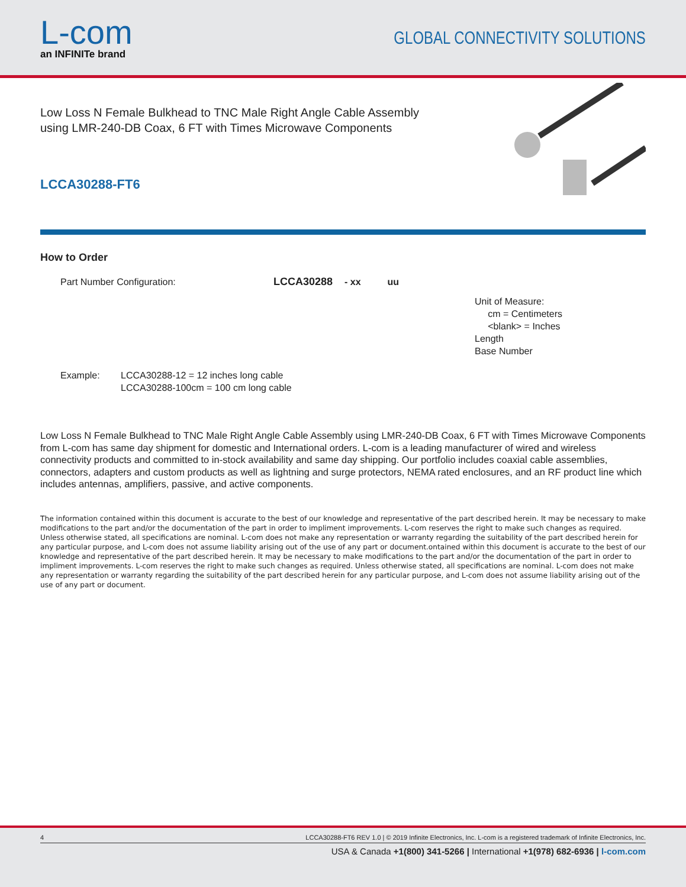L-com
an INFINITe brand
GLOBAL CONNECTIVITY SOLUTIONS
Low Loss N Female Bulkhead to TNC Male Right Angle Cable Assembly
using LMR-240-DB Coax, 6 FT with Times Microwave Components
LCCA30288-FT6
How to Order
Part Number Configuration: LCCA30288 - xx uu
Unit of Measure:
cm = Centimeters
<blank> = Inches
Length
Base Number
Example: LCCA30288-12 = 12 inches long cable
LCCA30288-100cm = 100 cm long cable
Low Loss N Female Bulkhead to TNC Male Right Angle Cable Assembly using LMR-240-DB Coax, 6 FT with Times Microwave Components from L-com has same day shipment for domestic and International orders. L-com is a leading manufacturer of wired and wireless connectivity products and committed to in-stock availability and same day shipping. Our portfolio includes coaxial cable assemblies, connectors, adapters and custom products as well as lightning and surge protectors, NEMA rated enclosures, and an RF product line which includes antennas, amplifiers, passive, and active components.
The information contained within this document is accurate to the best of our knowledge and representative of the part described herein. It may be necessary to make modifications to the part and/or the documentation of the part in order to impliment improvements. L-com reserves the right to make such changes as required. Unless otherwise stated, all specifications are nominal. L-com does not make any representation or warranty regarding the suitability of the part described herein for any particular purpose, and L-com does not assume liability arising out of the use of any part or document.ontained within this document is accurate to the best of our knowledge and representative of the part described herein. It may be necessary to make modifications to the part and/or the documentation of the part in order to impliment improvements. L-com reserves the right to make such changes as required. Unless otherwise stated, all specifications are nominal. L-com does not make any representation or warranty regarding the suitability of the part described herein for any particular purpose, and L-com does not assume liability arising out of the use of any part or document.
4 LCCA30288-FT6 REV 1.0 | © 2019 Infinite Electronics, Inc. L-com is a registered trademark of Infinite Electronics, Inc.
USA & Canada +1(800) 341-5266 | International +1(978) 682-6936 | l-com.com